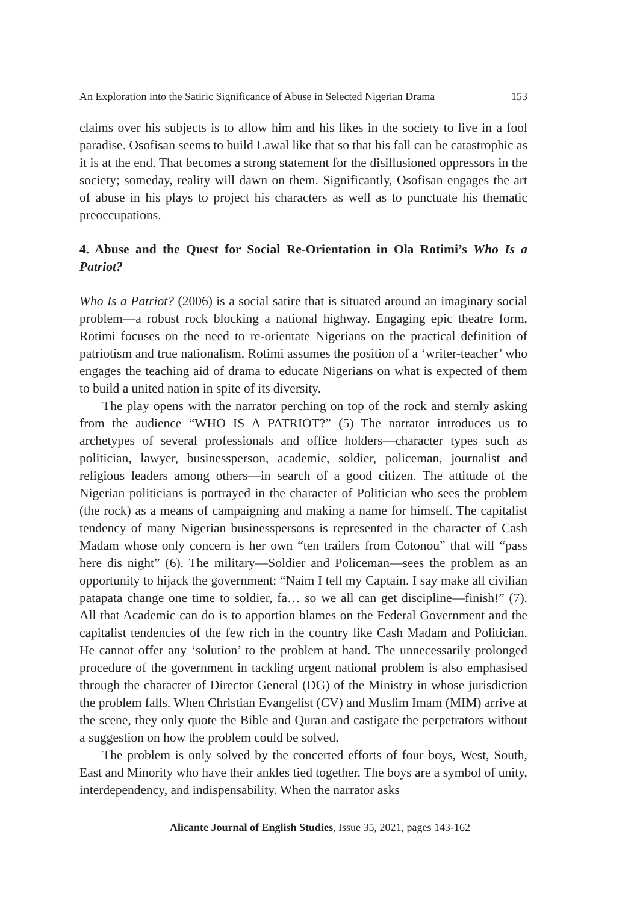An Exploration into the Satiric Significance of Abuse in Selected Nigerian Drama 153
claims over his subjects is to allow him and his likes in the society to live in a fool paradise. Osofisan seems to build Lawal like that so that his fall can be catastrophic as it is at the end. That becomes a strong statement for the disillusioned oppressors in the society; someday, reality will dawn on them. Significantly, Osofisan engages the art of abuse in his plays to project his characters as well as to punctuate his thematic preoccupations.
4. Abuse and the Quest for Social Re-Orientation in Ola Rotimi’s Who Is a Patriot?
Who Is a Patriot? (2006) is a social satire that is situated around an imaginary social problem—a robust rock blocking a national highway. Engaging epic theatre form, Rotimi focuses on the need to re-orientate Nigerians on the practical definition of patriotism and true nationalism. Rotimi assumes the position of a ‘writer-teacher’ who engages the teaching aid of drama to educate Nigerians on what is expected of them to build a united nation in spite of its diversity.
The play opens with the narrator perching on top of the rock and sternly asking from the audience “WHO IS A PATRIOT?” (5) The narrator introduces us to archetypes of several professionals and office holders—character types such as politician, lawyer, businessperson, academic, soldier, policeman, journalist and religious leaders among others—in search of a good citizen. The attitude of the Nigerian politicians is portrayed in the character of Politician who sees the problem (the rock) as a means of campaigning and making a name for himself. The capitalist tendency of many Nigerian businesspersons is represented in the character of Cash Madam whose only concern is her own “ten trailers from Cotonou” that will “pass here dis night” (6). The military—Soldier and Policeman—sees the problem as an opportunity to hijack the government: “Naim I tell my Captain. I say make all civilian patapata change one time to soldier, fa… so we all can get discipline—finish!” (7). All that Academic can do is to apportion blames on the Federal Government and the capitalist tendencies of the few rich in the country like Cash Madam and Politician. He cannot offer any ‘solution’ to the problem at hand. The unnecessarily prolonged procedure of the government in tackling urgent national problem is also emphasised through the character of Director General (DG) of the Ministry in whose jurisdiction the problem falls. When Christian Evangelist (CV) and Muslim Imam (MIM) arrive at the scene, they only quote the Bible and Quran and castigate the perpetrators without a suggestion on how the problem could be solved.
The problem is only solved by the concerted efforts of four boys, West, South, East and Minority who have their ankles tied together. The boys are a symbol of unity, interdependency, and indispensability. When the narrator asks
Alicante Journal of English Studies, Issue 35, 2021, pages 143-162